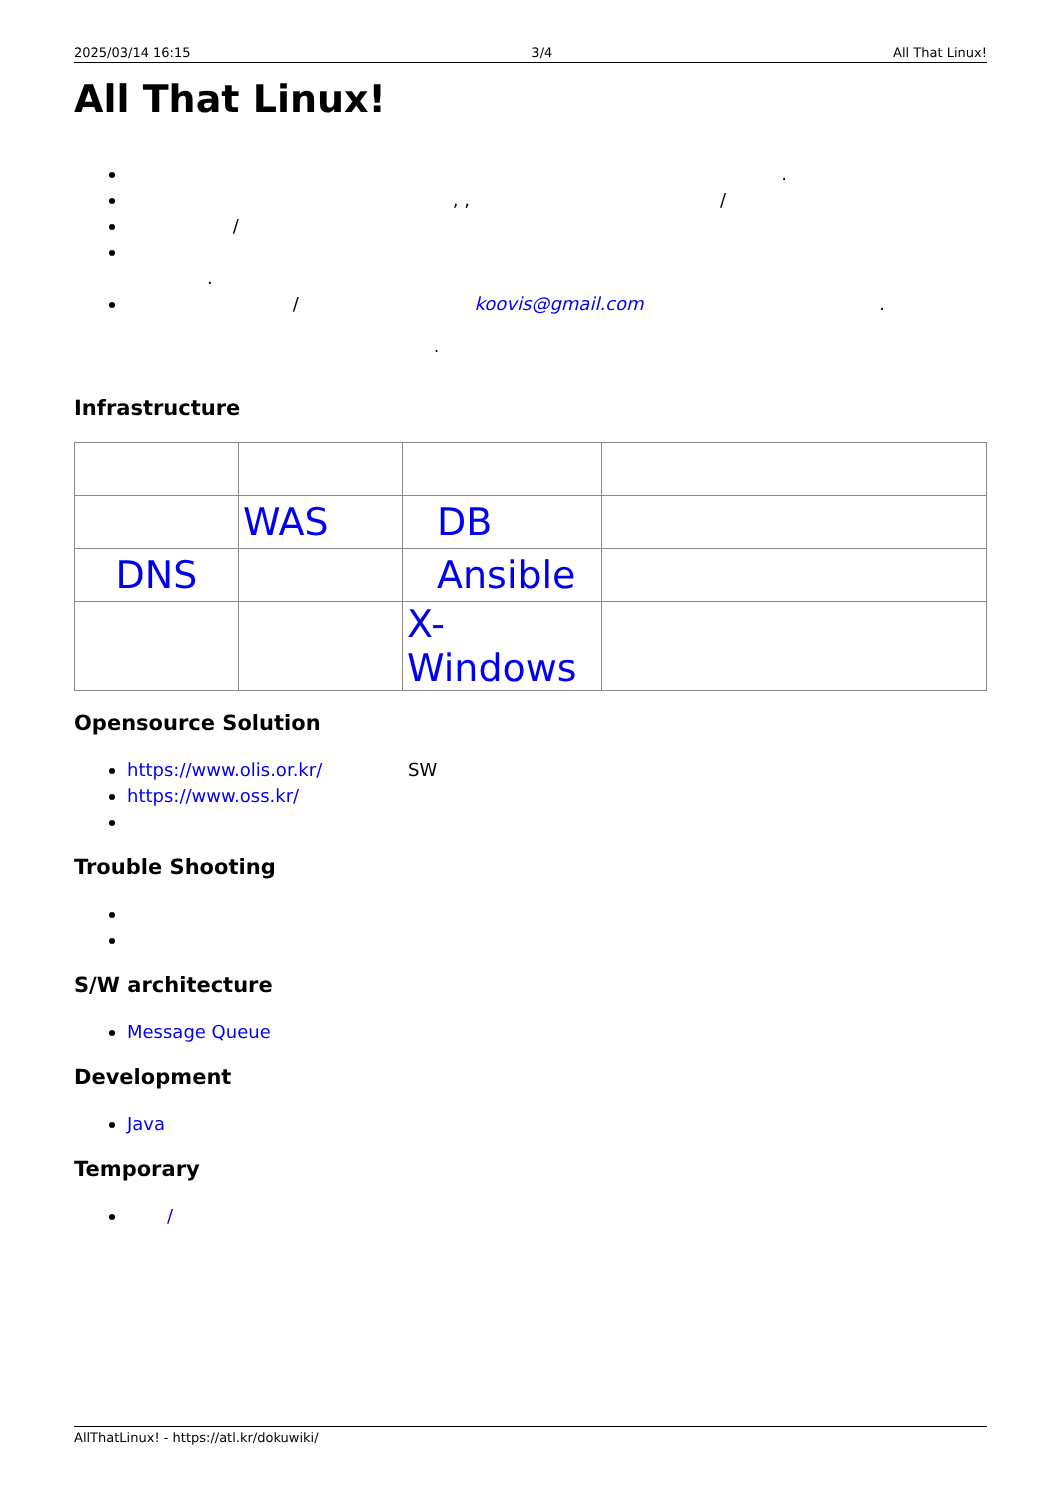2025/03/14 16:15 3/4 All That Linux!
All That Linux!
.
, , /
/
.
/ koovis@gmail.com .
.
Infrastructure
| | WAS | DB | |
| DNS | | Ansible | |
| | | X-Windows | |
Opensource Solution
https://www.olis.or.kr/ SW
https://www.oss.kr/
Trouble Shooting
S/W architecture
Message Queue
Development
Java
Temporary
/
AllThatLinux! - https://atl.kr/dokuwiki/